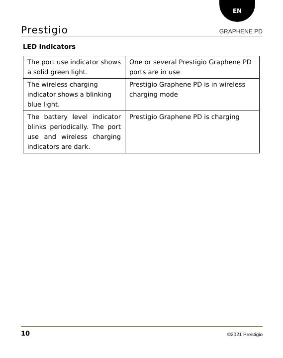EN
Prestigio GRAPHENE PD
LED Indicators
| The port use indicator shows a solid green light. | One or several Prestigio Graphene PD ports are in use |
| The wireless charging indicator shows a blinking blue light. | Prestigio Graphene PD is in wireless charging mode |
| The battery level indicator blinks periodically. The port use and wireless charging indicators are dark. | Prestigio Graphene PD is charging |
10 ©2021 Prestigio